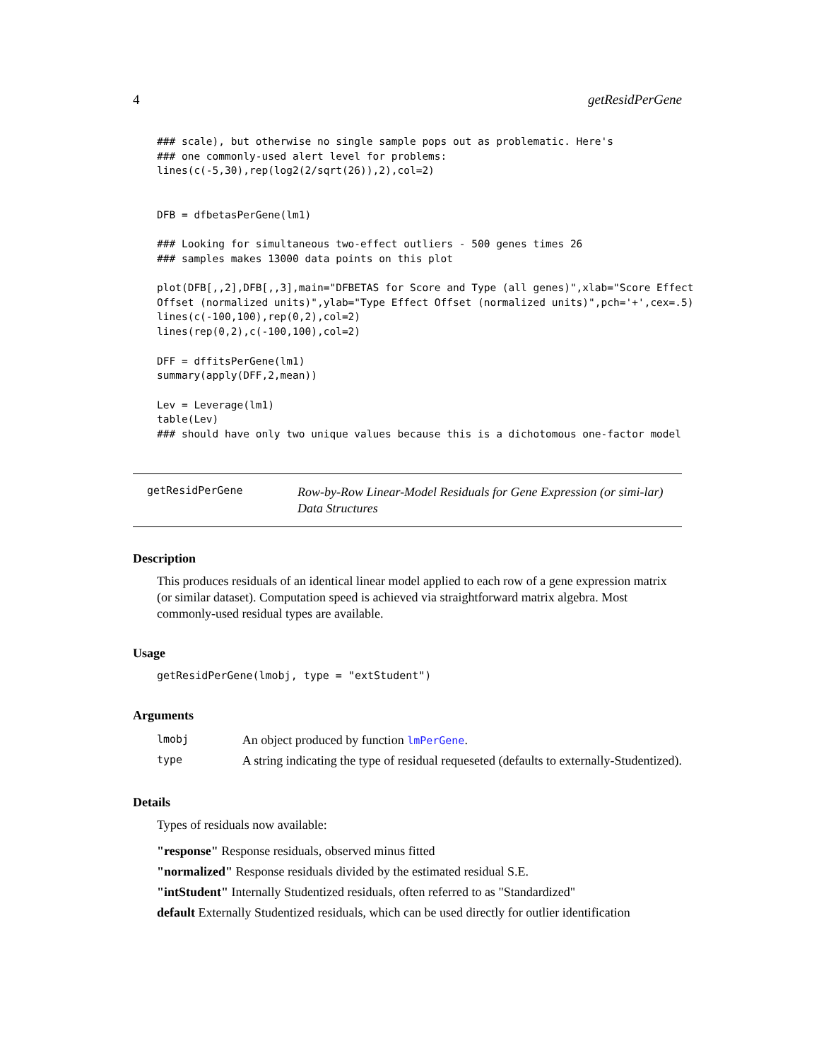4 getResidPerGene
### scale), but otherwise no single sample pops out as problematic. Here's
### one commonly-used alert level for problems:
lines(c(-5,30),rep(log2(2/sqrt(26)),2),col=2)


DFB = dfbetasPerGene(lm1)

### Looking for simultaneous two-effect outliers - 500 genes times 26
### samples makes 13000 data points on this plot

plot(DFB[,,2],DFB[,,3],main="DFBETAS for Score and Type (all genes)",xlab="Score Effect
Offset (normalized units)",ylab="Type Effect Offset (normalized units)",pch='+',cex=.5)
lines(c(-100,100),rep(0,2),col=2)
lines(rep(0,2),c(-100,100),col=2)

DFF = dffitsPerGene(lm1)
summary(apply(DFF,2,mean))

Lev = Leverage(lm1)
table(Lev)
### should have only two unique values because this is a dichotomous one-factor model
getResidPerGene
Row-by-Row Linear-Model Residuals for Gene Expression (or simi-lar) Data Structures
Description
This produces residuals of an identical linear model applied to each row of a gene expression matrix (or similar dataset). Computation speed is achieved via straightforward matrix algebra. Most commonly-used residual types are available.
Usage
getResidPerGene(lmobj, type = "extStudent")
Arguments
| lmobj | An object produced by function lmPerGene . |
| type | A string indicating the type of residual requeseted (defaults to externally-Studentized). |
Details
Types of residuals now available:
"response" Response residuals, observed minus fitted
"normalized" Response residuals divided by the estimated residual S.E.
"intStudent" Internally Studentized residuals, often referred to as "Standardized"
default Externally Studentized residuals, which can be used directly for outlier identification